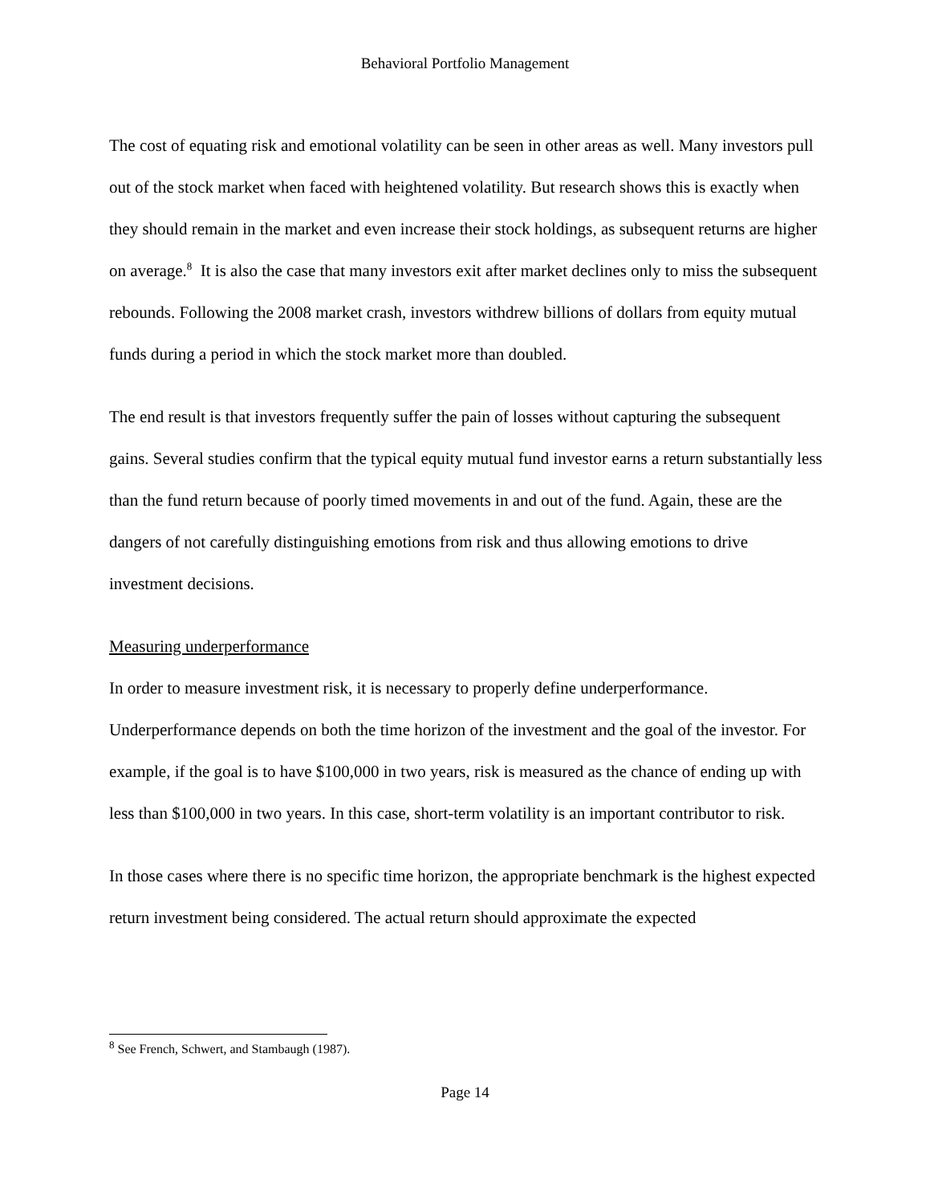Behavioral Portfolio Management
The cost of equating risk and emotional volatility can be seen in other areas as well. Many investors pull out of the stock market when faced with heightened volatility. But research shows this is exactly when they should remain in the market and even increase their stock holdings, as subsequent returns are higher on average.<sup>8</sup> It is also the case that many investors exit after market declines only to miss the subsequent rebounds. Following the 2008 market crash, investors withdrew billions of dollars from equity mutual funds during a period in which the stock market more than doubled.
The end result is that investors frequently suffer the pain of losses without capturing the subsequent gains. Several studies confirm that the typical equity mutual fund investor earns a return substantially less than the fund return because of poorly timed movements in and out of the fund. Again, these are the dangers of not carefully distinguishing emotions from risk and thus allowing emotions to drive investment decisions.
Measuring underperformance
In order to measure investment risk, it is necessary to properly define underperformance. Underperformance depends on both the time horizon of the investment and the goal of the investor. For example, if the goal is to have $100,000 in two years, risk is measured as the chance of ending up with less than $100,000 in two years. In this case, short-term volatility is an important contributor to risk.
In those cases where there is no specific time horizon, the appropriate benchmark is the highest expected return investment being considered. The actual return should approximate the expected
<sup>8</sup> See French, Schwert, and Stambaugh (1987).
Page 14